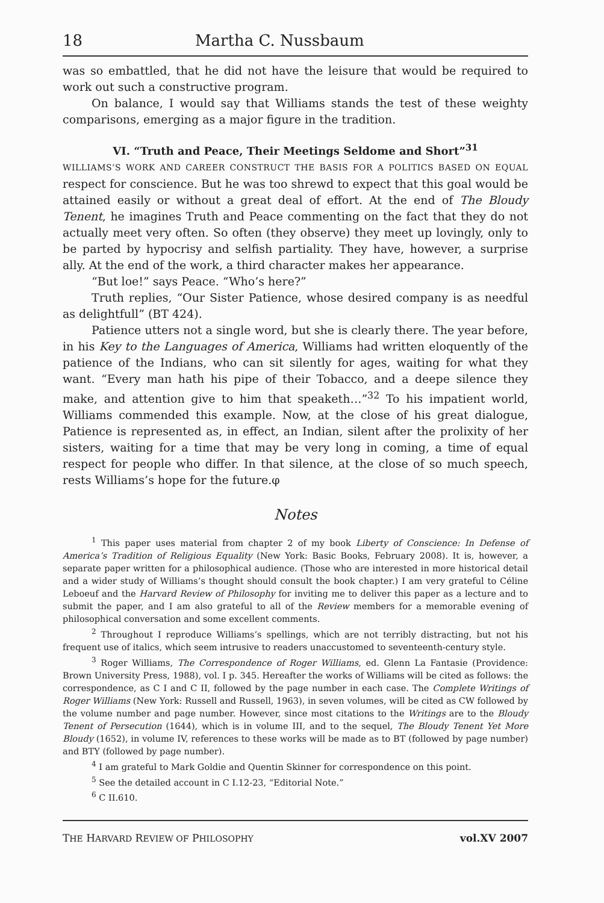18 Martha C. Nussbaum
was so embattled, that he did not have the leisure that would be required to work out such a constructive program.
On balance, I would say that Williams stands the test of these weighty comparisons, emerging as a major figure in the tradition.
VI. “Truth and Peace, Their Meetings Seldome and Short”<sup>31</sup>
WILLIAMS’S WORK AND CAREER CONSTRUCT THE BASIS FOR A POLITICS BASED ON EQUAL respect for conscience. But he was too shrewd to expect that this goal would be attained easily or without a great deal of effort. At the end of The Bloudy Tenent, he imagines Truth and Peace commenting on the fact that they do not actually meet very often. So often (they observe) they meet up lovingly, only to be parted by hypocrisy and selfish partiality. They have, however, a surprise ally. At the end of the work, a third character makes her appearance.
“But loe!” says Peace. “Who’s here?”
Truth replies, “Our Sister Patience, whose desired company is as needful as delightfull” (BT 424).
Patience utters not a single word, but she is clearly there. The year before, in his Key to the Languages of America, Williams had written eloquently of the patience of the Indians, who can sit silently for ages, waiting for what they want. “Every man hath his pipe of their Tobacco, and a deepe silence they make, and attention give to him that speaketh…”<sup>32</sup> To his impatient world, Williams commended this example. Now, at the close of his great dialogue, Patience is represented as, in effect, an Indian, silent after the prolixity of her sisters, waiting for a time that may be very long in coming, a time of equal respect for people who differ. In that silence, at the close of so much speech, rests Williams’s hope for the future.φ
Notes
<sup>1</sup> This paper uses material from chapter 2 of my book Liberty of Conscience: In Defense of America’s Tradition of Religious Equality (New York: Basic Books, February 2008). It is, however, a separate paper written for a philosophical audience. (Those who are interested in more historical detail and a wider study of Williams’s thought should consult the book chapter.) I am very grateful to Céline Leboeuf and the Harvard Review of Philosophy for inviting me to deliver this paper as a lecture and to submit the paper, and I am also grateful to all of the Review members for a memorable evening of philosophical conversation and some excellent comments.
<sup>2</sup> Throughout I reproduce Williams’s spellings, which are not terribly distracting, but not his frequent use of italics, which seem intrusive to readers unaccustomed to seventeenth-century style.
<sup>3</sup> Roger Williams, The Correspondence of Roger Williams, ed. Glenn La Fantasie (Providence: Brown University Press, 1988), vol. I p. 345. Hereafter the works of Williams will be cited as follows: the correspondence, as C I and C II, followed by the page number in each case. The Complete Writings of Roger Williams (New York: Russell and Russell, 1963), in seven volumes, will be cited as CW followed by the volume number and page number. However, since most citations to the Writings are to the Bloudy Tenent of Persecution (1644), which is in volume III, and to the sequel, The Bloudy Tenent Yet More Bloudy (1652), in volume IV, references to these works will be made as to BT (followed by page number) and BTY (followed by page number).
<sup>4</sup> I am grateful to Mark Goldie and Quentin Skinner for correspondence on this point.
<sup>5</sup> See the detailed account in C I.12-23, “Editorial Note.”
<sup>6</sup> C II.610.
THE HARVARD REVIEW OF PHILOSOPHY vol.XV 2007